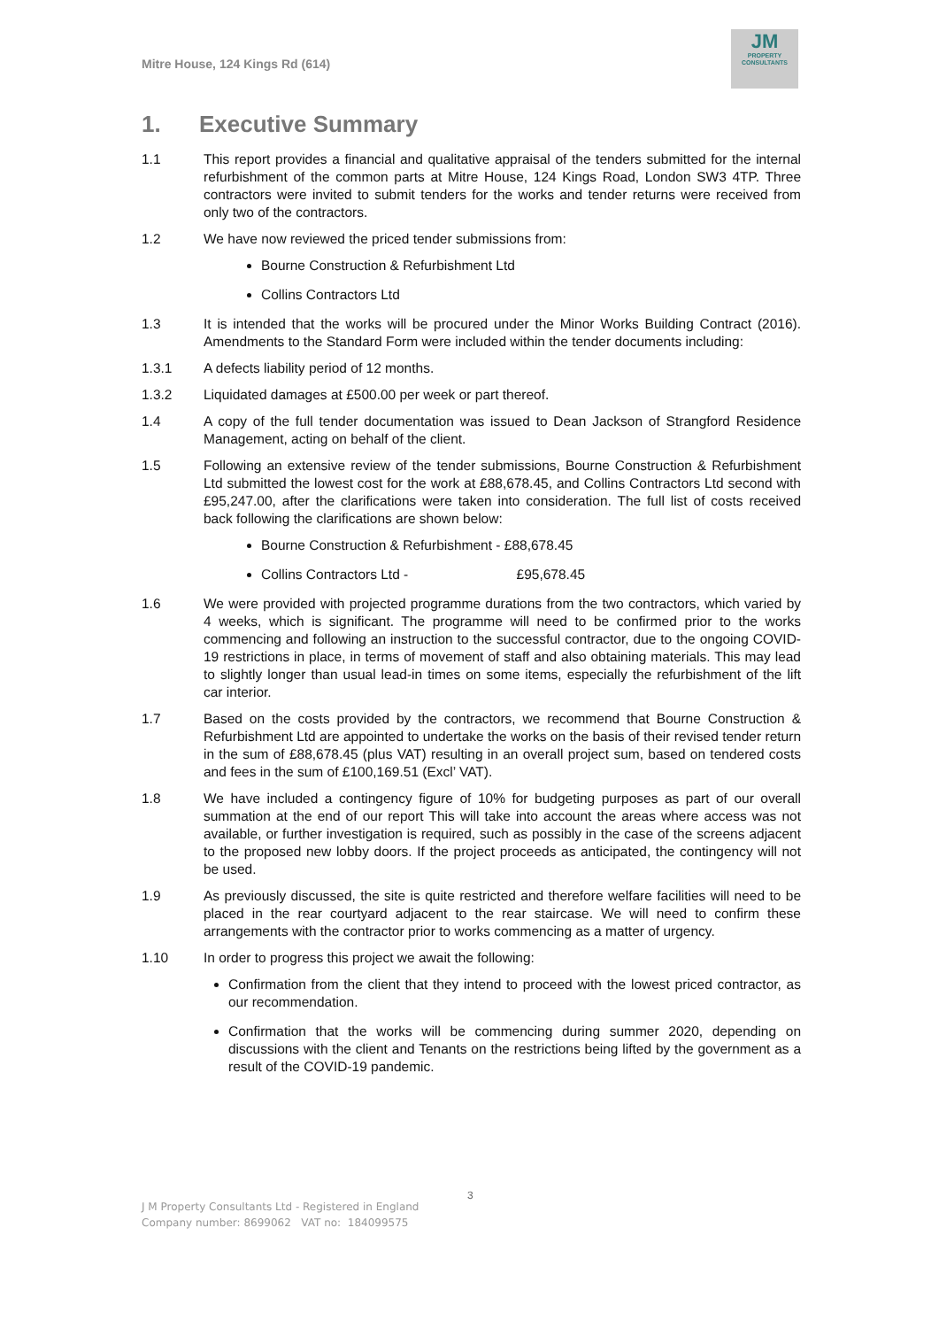Mitre House, 124 Kings Rd (614)
JM
PROPERTY
CONSULTANTS
1. Executive Summary
1.1 This report provides a financial and qualitative appraisal of the tenders submitted for the internal refurbishment of the common parts at Mitre House, 124 Kings Road, London SW3 4TP. Three contractors were invited to submit tenders for the works and tender returns were received from only two of the contractors.
1.2 We have now reviewed the priced tender submissions from:
Bourne Construction & Refurbishment Ltd
Collins Contractors Ltd
1.3 It is intended that the works will be procured under the Minor Works Building Contract (2016). Amendments to the Standard Form were included within the tender documents including:
1.3.1 A defects liability period of 12 months.
1.3.2 Liquidated damages at £500.00 per week or part thereof.
1.4 A copy of the full tender documentation was issued to Dean Jackson of Strangford Residence Management, acting on behalf of the client.
1.5 Following an extensive review of the tender submissions, Bourne Construction & Refurbishment Ltd submitted the lowest cost for the work at £88,678.45, and Collins Contractors Ltd second with £95,247.00, after the clarifications were taken into consideration. The full list of costs received back following the clarifications are shown below:
Bourne Construction & Refurbishment - £88,678.45
Collins Contractors Ltd - £95,678.45
1.6 We were provided with projected programme durations from the two contractors, which varied by 4 weeks, which is significant. The programme will need to be confirmed prior to the works commencing and following an instruction to the successful contractor, due to the ongoing COVID-19 restrictions in place, in terms of movement of staff and also obtaining materials. This may lead to slightly longer than usual lead-in times on some items, especially the refurbishment of the lift car interior.
1.7 Based on the costs provided by the contractors, we recommend that Bourne Construction & Refurbishment Ltd are appointed to undertake the works on the basis of their revised tender return in the sum of £88,678.45 (plus VAT) resulting in an overall project sum, based on tendered costs and fees in the sum of £100,169.51 (Excl’ VAT).
1.8 We have included a contingency figure of 10% for budgeting purposes as part of our overall summation at the end of our report This will take into account the areas where access was not available, or further investigation is required, such as possibly in the case of the screens adjacent to the proposed new lobby doors. If the project proceeds as anticipated, the contingency will not be used.
1.9 As previously discussed, the site is quite restricted and therefore welfare facilities will need to be placed in the rear courtyard adjacent to the rear staircase. We will need to confirm these arrangements with the contractor prior to works commencing as a matter of urgency.
1.10 In order to progress this project we await the following:
Confirmation from the client that they intend to proceed with the lowest priced contractor, as our recommendation.
Confirmation that the works will be commencing during summer 2020, depending on discussions with the client and Tenants on the restrictions being lifted by the government as a result of the COVID-19 pandemic.
3
J M Property Consultants Ltd - Registered in England
Company number: 8699062 VAT no: 184099575